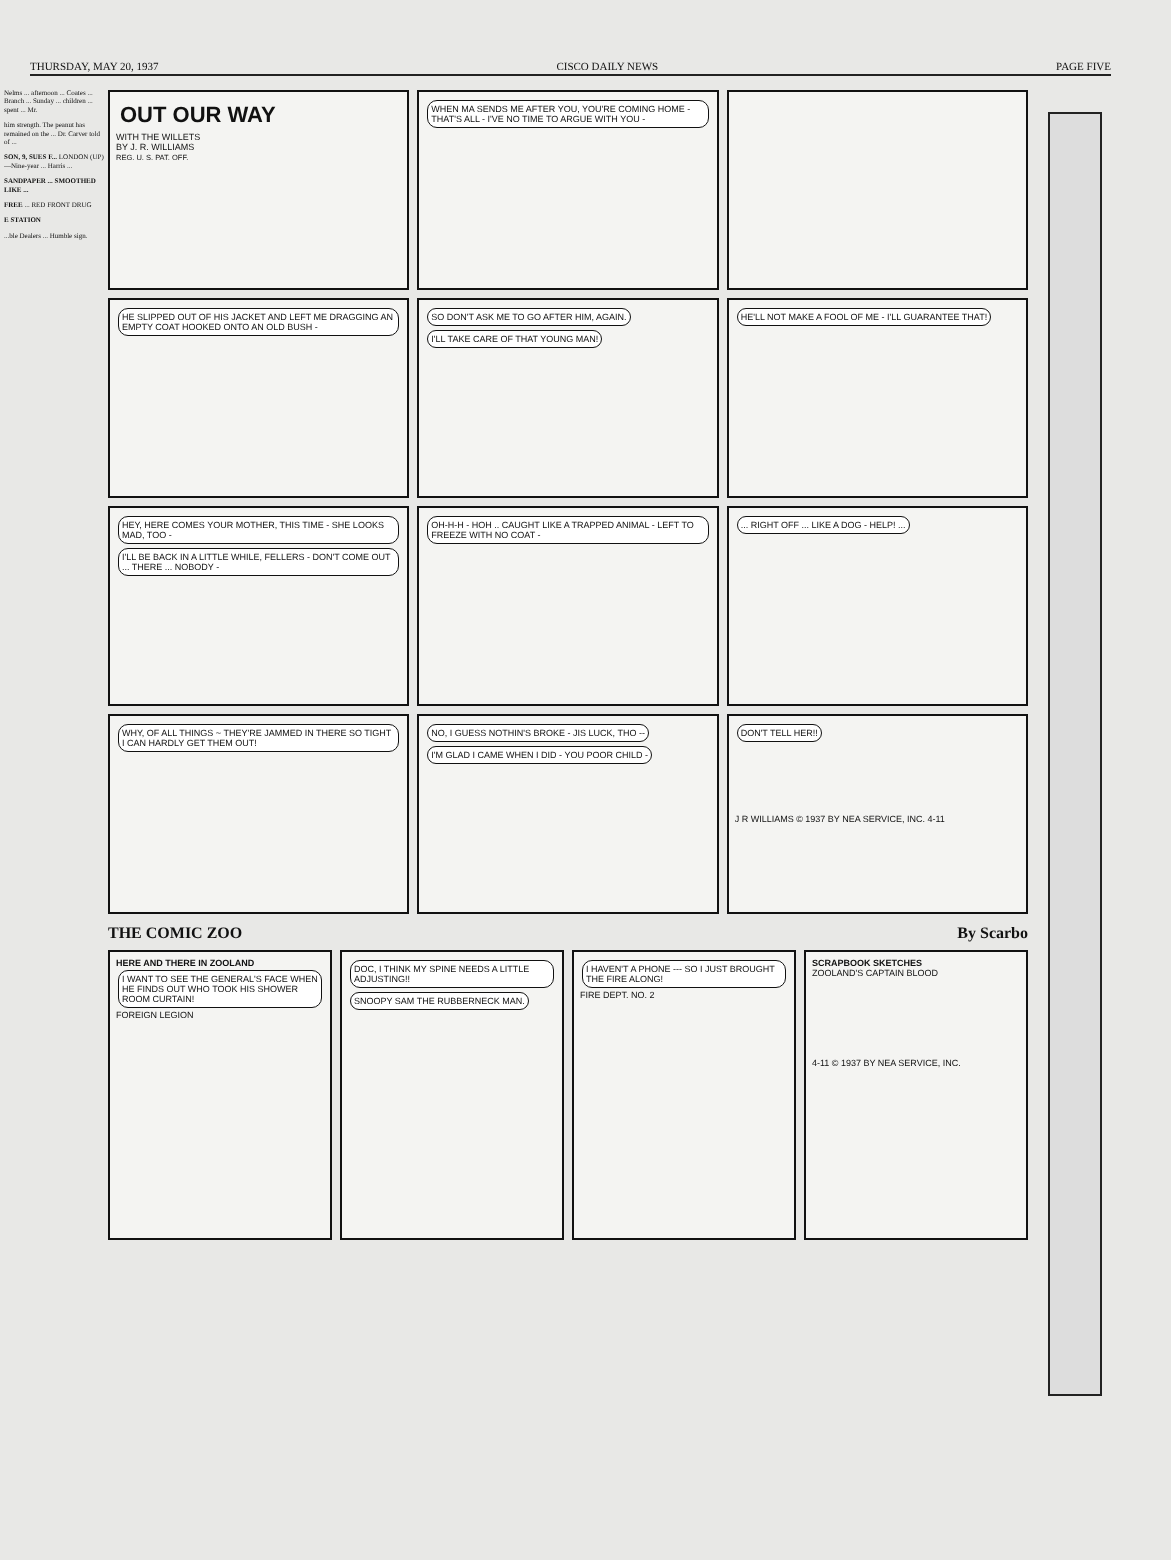THURSDAY, MAY 20, 1937 CISCO DAILY NEWS PAGE FIVE
Nelms ... afternoon ... Coates ... Branch ... Sunday ... children ... spent ... Mr.
him strength. The peanut has remained on the ... Dr. Carver told of ...
SON, 9, SUES F... LONDON (UP)—Nine-year ... Harris ...
SANDPAPER ... SMOOTHED LIKE ...
FREE ... RED FRONT DRUG
E STATION
...ble Dealers ... Humble sign.
OUT OUR WAY
WITH THE WILLETS
BY J. R. WILLIAMS
REG. U. S. PAT. OFF.
WHEN MA SENDS ME AFTER YOU, YOU'RE COMING HOME - THAT'S ALL - I'VE NO TIME TO ARGUE WITH YOU -
HE SLIPPED OUT OF HIS JACKET AND LEFT ME DRAGGING AN EMPTY COAT HOOKED ONTO AN OLD BUSH -
SO DON'T ASK ME TO GO AFTER HIM, AGAIN. I'LL TAKE CARE OF THAT YOUNG MAN!
HE'LL NOT MAKE A FOOL OF ME - I'LL GUARANTEE THAT!
HEY, HERE COMES YOUR MOTHER, THIS TIME - SHE LOOKS MAD, TOO - I'LL BE BACK IN A LITTLE WHILE, FELLERS - DON'T COME OUT ... THERE ... NOBODY -
OH-H-H - HOH .. CAUGHT LIKE A TRAPPED ANIMAL - LEFT TO FREEZE WITH NO COAT -
... RIGHT OFF ... LIKE A DOG - HELP! ...
WHY, OF ALL THINGS ~ THEY'RE JAMMED IN THERE SO TIGHT I CAN HARDLY GET THEM OUT!
NO, I GUESS NOTHIN'S BROKE - JIS LUCK, THO -- I'M GLAD I CAME WHEN I DID - YOU POOR CHILD -
DON'T TELL HER!!
J R WILLIAMS © 1937 BY NEA SERVICE, INC. 4-11
THE COMIC ZOO By Scarbo
HERE AND THERE IN ZOOLAND
I WANT TO SEE THE GENERAL'S FACE WHEN HE FINDS OUT WHO TOOK HIS SHOWER ROOM CURTAIN! FOREIGN LEGION
DOC, I THINK MY SPINE NEEDS A LITTLE ADJUSTING!!
SNOOPY SAM THE RUBBERNECK MAN.
I HAVEN'T A PHONE --- SO I JUST BROUGHT THE FIRE ALONG!
FIRE DEPT. NO. 2
SCRAPBOOK SKETCHES
ZOOLAND'S CAPTAIN BLOOD
4-11 © 1937 BY NEA SERVICE, INC.